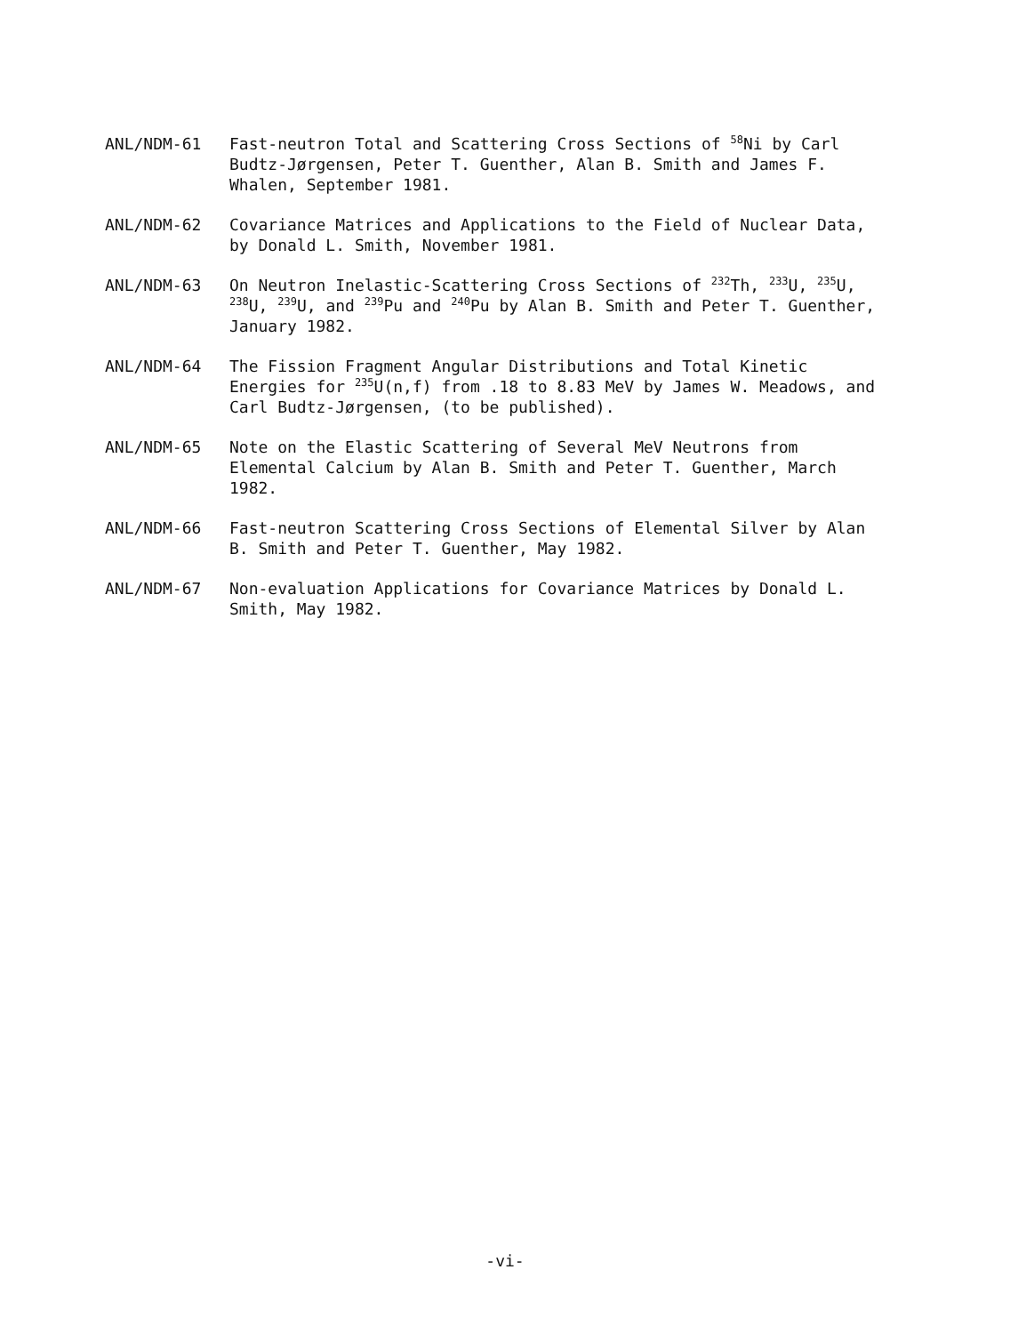ANL/NDM-61 Fast-neutron Total and Scattering Cross Sections of <sup>58</sup>Ni by Carl Budtz-Jørgensen, Peter T. Guenther, Alan B. Smith and James F. Whalen, September 1981.
ANL/NDM-62 Covariance Matrices and Applications to the Field of Nuclear Data, by Donald L. Smith, November 1981.
ANL/NDM-63 On Neutron Inelastic-Scattering Cross Sections of <sup>232</sup>Th, <sup>233</sup>U, <sup>235</sup>U, <sup>238</sup>U, <sup>239</sup>U, and <sup>239</sup>Pu and <sup>240</sup>Pu by Alan B. Smith and Peter T. Guenther, January 1982.
ANL/NDM-64 The Fission Fragment Angular Distributions and Total Kinetic Energies for <sup>235</sup>U(n,f) from .18 to 8.83 MeV by James W. Meadows, and Carl Budtz-Jørgensen, (to be published).
ANL/NDM-65 Note on the Elastic Scattering of Several MeV Neutrons from Elemental Calcium by Alan B. Smith and Peter T. Guenther, March 1982.
ANL/NDM-66 Fast-neutron Scattering Cross Sections of Elemental Silver by Alan B. Smith and Peter T. Guenther, May 1982.
ANL/NDM-67 Non-evaluation Applications for Covariance Matrices by Donald L. Smith, May 1982.
-vi-